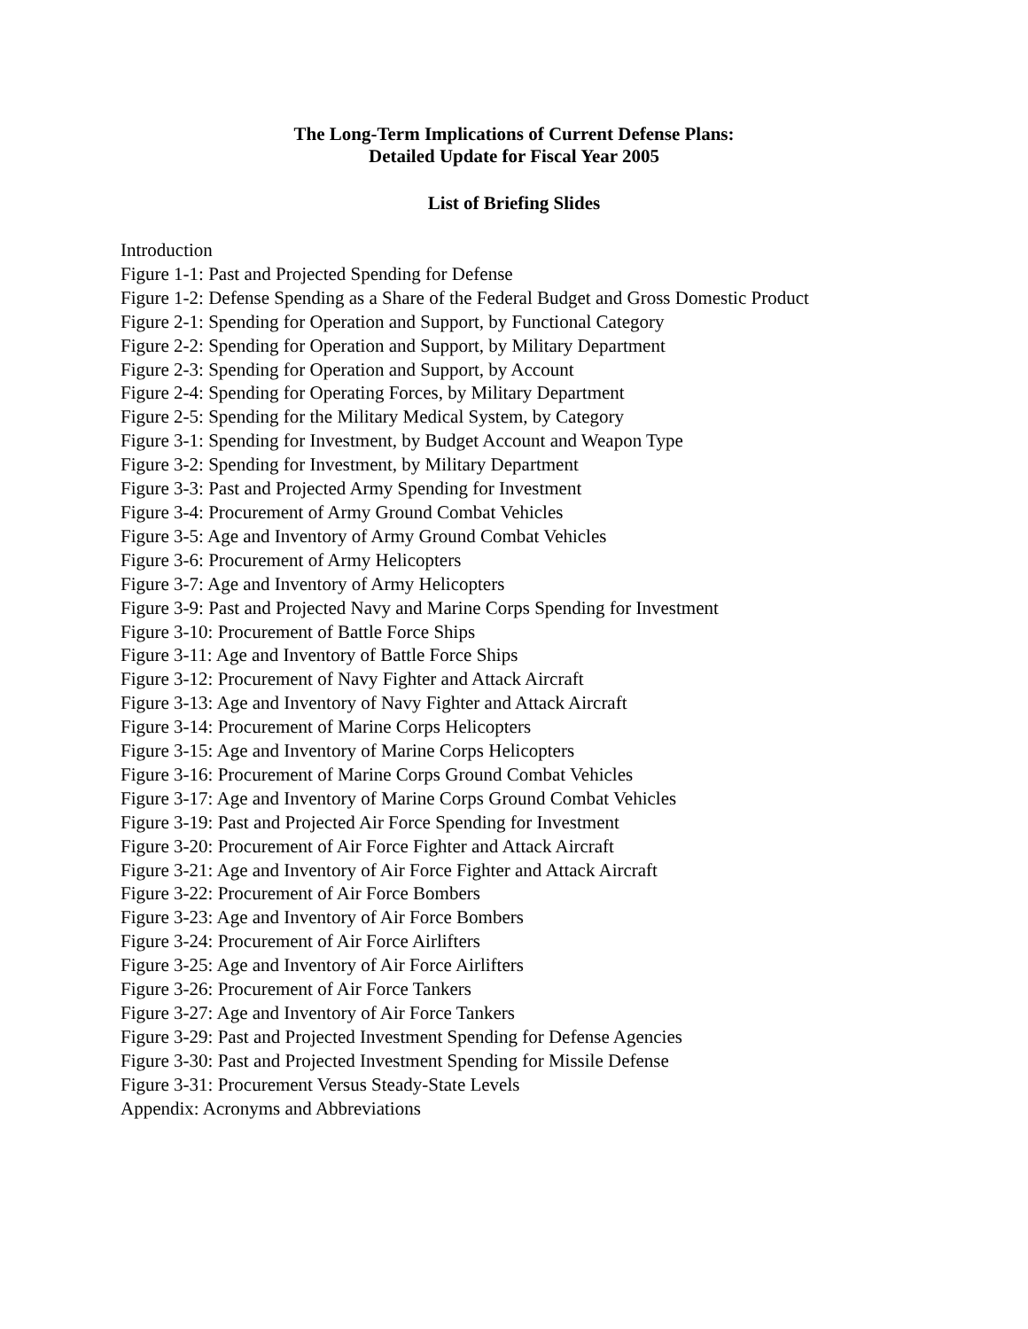The Long-Term Implications of Current Defense Plans:
Detailed Update for Fiscal Year 2005
List of Briefing Slides
Introduction
Figure 1-1: Past and Projected Spending for Defense
Figure 1-2: Defense Spending as a Share of the Federal Budget and Gross Domestic Product
Figure 2-1: Spending for Operation and Support, by Functional Category
Figure 2-2: Spending for Operation and Support, by Military Department
Figure 2-3: Spending for Operation and Support, by Account
Figure 2-4: Spending for Operating Forces, by Military Department
Figure 2-5: Spending for the Military Medical System, by Category
Figure 3-1: Spending for Investment, by Budget Account and Weapon Type
Figure 3-2: Spending for Investment, by Military Department
Figure 3-3: Past and Projected Army Spending for Investment
Figure 3-4: Procurement of Army Ground Combat Vehicles
Figure 3-5: Age and Inventory of Army Ground Combat Vehicles
Figure 3-6: Procurement of Army Helicopters
Figure 3-7: Age and Inventory of Army Helicopters
Figure 3-9: Past and Projected Navy and Marine Corps Spending for Investment
Figure 3-10: Procurement of Battle Force Ships
Figure 3-11: Age and Inventory of Battle Force Ships
Figure 3-12: Procurement of Navy Fighter and Attack Aircraft
Figure 3-13: Age and Inventory of Navy Fighter and Attack Aircraft
Figure 3-14: Procurement of Marine Corps Helicopters
Figure 3-15: Age and Inventory of Marine Corps Helicopters
Figure 3-16: Procurement of Marine Corps Ground Combat Vehicles
Figure 3-17: Age and Inventory of Marine Corps Ground Combat Vehicles
Figure 3-19: Past and Projected Air Force Spending for Investment
Figure 3-20: Procurement of Air Force Fighter and Attack Aircraft
Figure 3-21: Age and Inventory of Air Force Fighter and Attack Aircraft
Figure 3-22: Procurement of Air Force Bombers
Figure 3-23: Age and Inventory of Air Force Bombers
Figure 3-24: Procurement of Air Force Airlifters
Figure 3-25: Age and Inventory of Air Force Airlifters
Figure 3-26: Procurement of Air Force Tankers
Figure 3-27: Age and Inventory of Air Force Tankers
Figure 3-29: Past and Projected Investment Spending for Defense Agencies
Figure 3-30: Past and Projected Investment Spending for Missile Defense
Figure 3-31: Procurement Versus Steady-State Levels
Appendix: Acronyms and Abbreviations